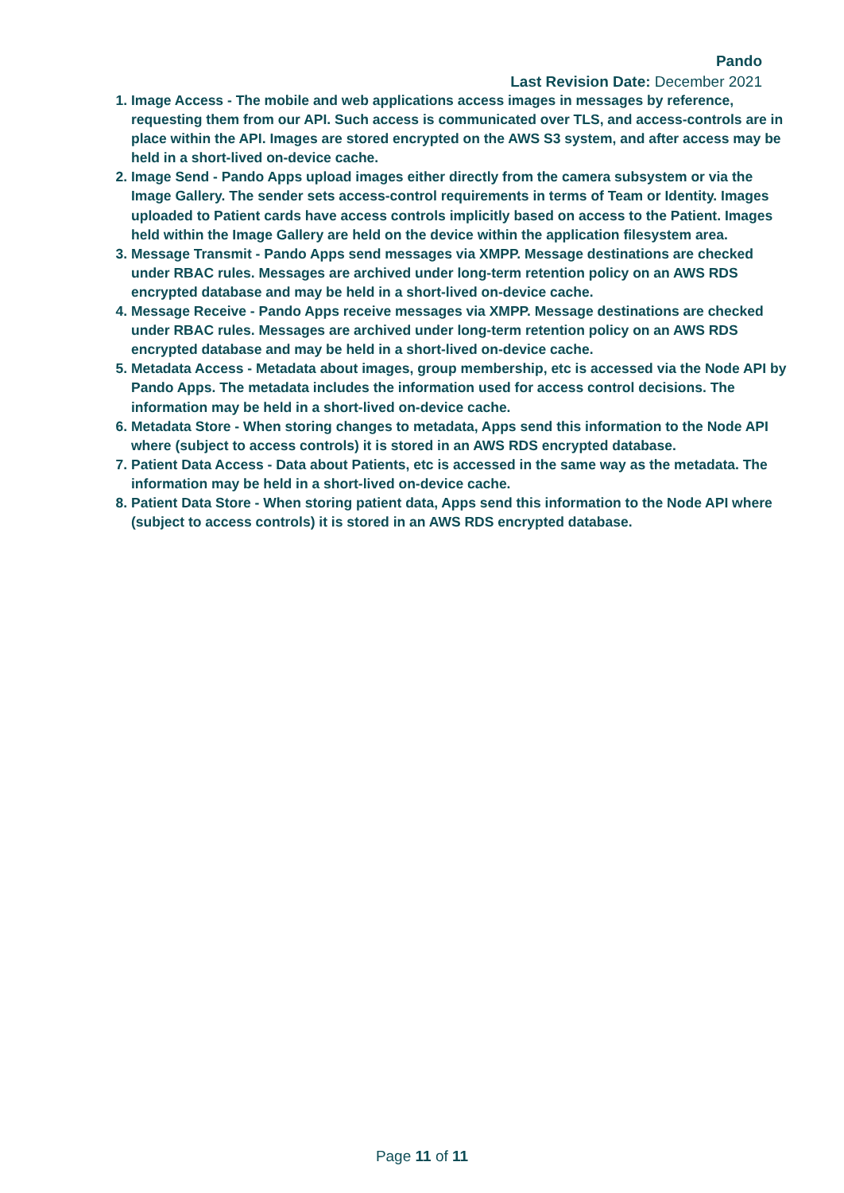Pando
Last Revision Date: December 2021
1. Image Access - The mobile and web applications access images in messages by reference, requesting them from our API. Such access is communicated over TLS, and access-controls are in place within the API. Images are stored encrypted on the AWS S3 system, and after access may be held in a short-lived on-device cache.
2. Image Send - Pando Apps upload images either directly from the camera subsystem or via the Image Gallery. The sender sets access-control requirements in terms of Team or Identity. Images uploaded to Patient cards have access controls implicitly based on access to the Patient. Images held within the Image Gallery are held on the device within the application filesystem area.
3. Message Transmit - Pando Apps send messages via XMPP. Message destinations are checked under RBAC rules. Messages are archived under long-term retention policy on an AWS RDS encrypted database and may be held in a short-lived on-device cache.
4. Message Receive - Pando Apps receive messages via XMPP. Message destinations are checked under RBAC rules. Messages are archived under long-term retention policy on an AWS RDS encrypted database and may be held in a short-lived on-device cache.
5. Metadata Access - Metadata about images, group membership, etc is accessed via the Node API by Pando Apps. The metadata includes the information used for access control decisions. The information may be held in a short-lived on-device cache.
6. Metadata Store - When storing changes to metadata, Apps send this information to the Node API where (subject to access controls) it is stored in an AWS RDS encrypted database.
7. Patient Data Access - Data about Patients, etc is accessed in the same way as the metadata. The information may be held in a short-lived on-device cache.
8. Patient Data Store - When storing patient data, Apps send this information to the Node API where (subject to access controls) it is stored in an AWS RDS encrypted database.
Page 11 of 11